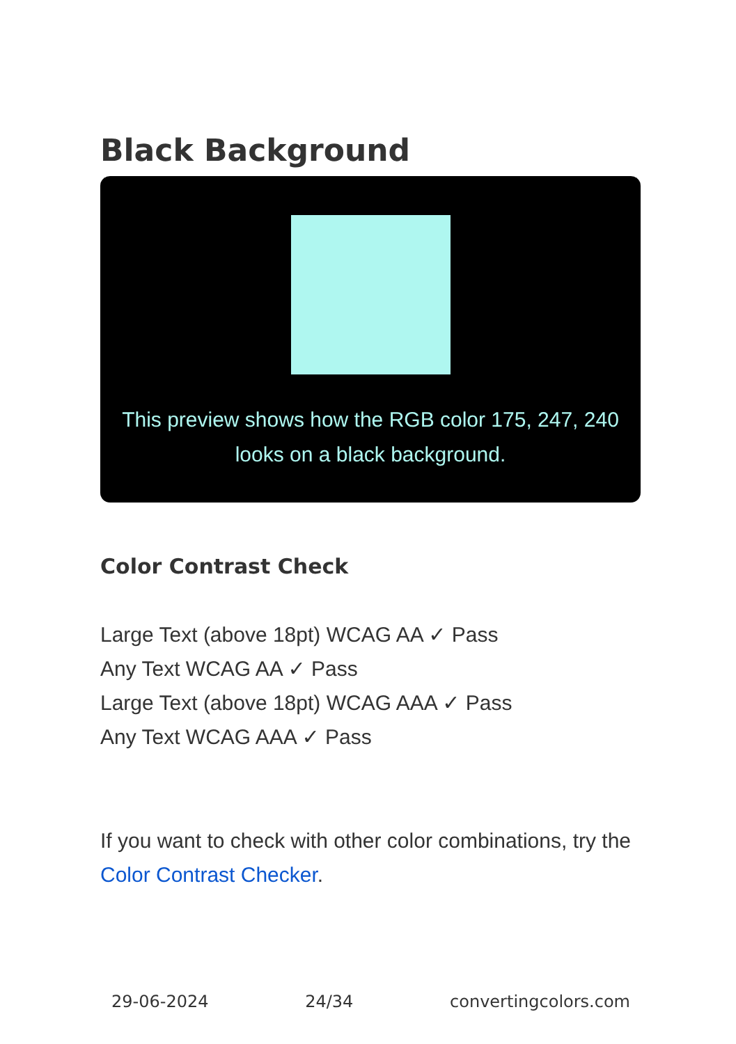Black Background
This preview shows how the RGB color 175, 247, 240 looks on a black background.
Color Contrast Check
Large Text (above 18pt) WCAG AA ✓ Pass
Any Text WCAG AA ✓ Pass
Large Text (above 18pt) WCAG AAA ✓ Pass
Any Text WCAG AAA ✓ Pass
If you want to check with other color combinations, try the Color Contrast Checker.
29-06-2024 24/34 convertingcolors.com